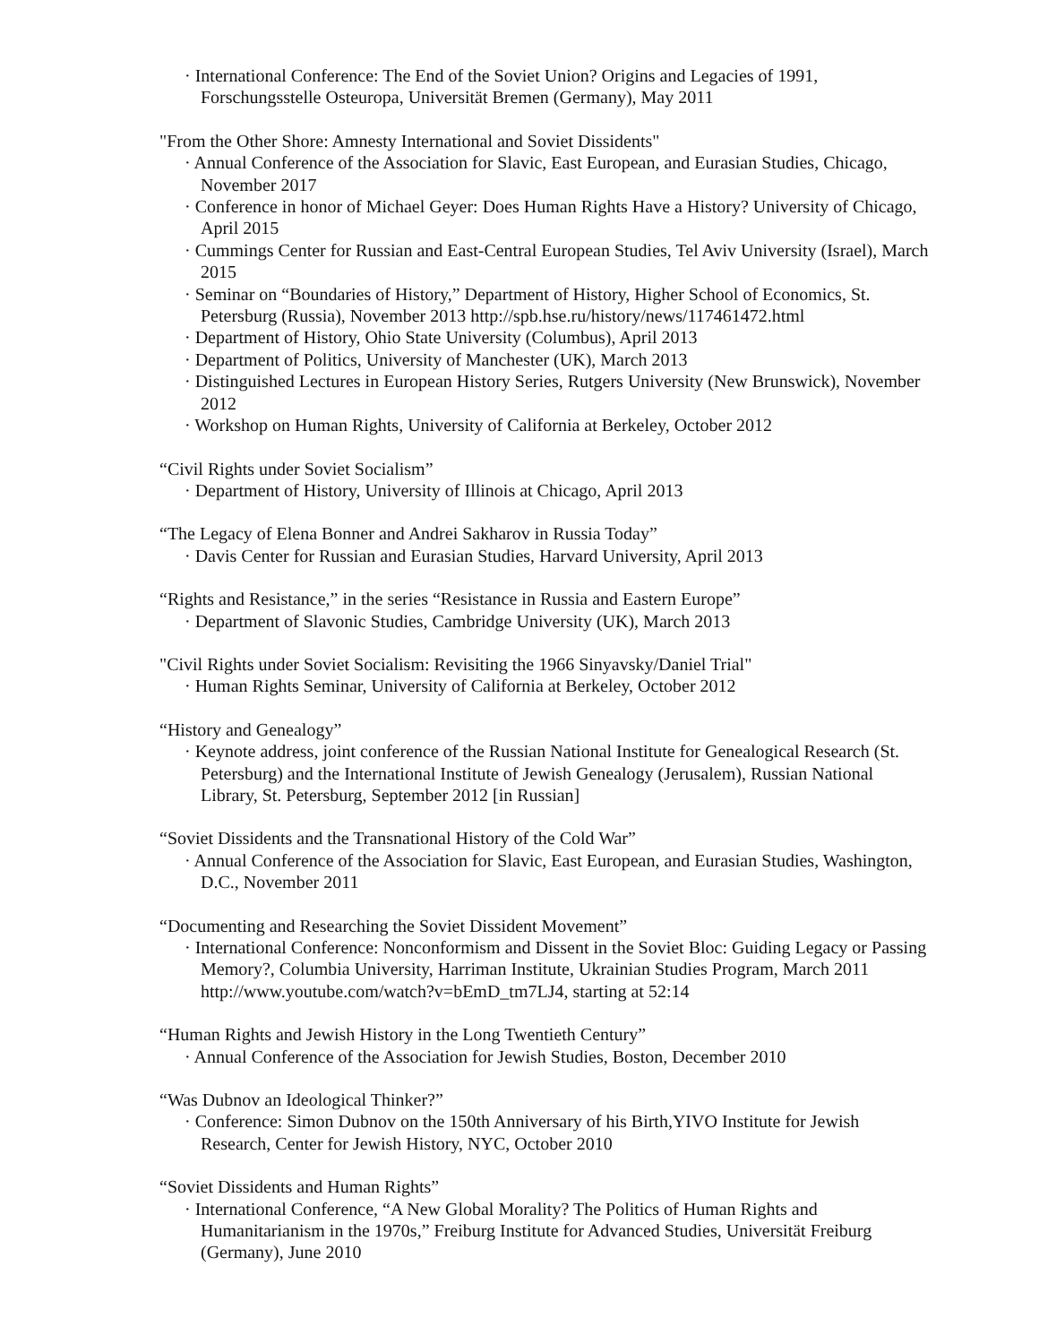· International Conference: The End of the Soviet Union? Origins and Legacies of 1991, Forschungsstelle Osteuropa, Universität Bremen (Germany), May 2011
"From the Other Shore: Amnesty International and Soviet Dissidents"
· Annual Conference of the Association for Slavic, East European, and Eurasian Studies, Chicago, November 2017
· Conference in honor of Michael Geyer: Does Human Rights Have a History? University of Chicago, April 2015
· Cummings Center for Russian and East-Central European Studies, Tel Aviv University (Israel), March 2015
· Seminar on “Boundaries of History,” Department of History, Higher School of Economics, St. Petersburg (Russia), November 2013 http://spb.hse.ru/history/news/117461472.html
· Department of History, Ohio State University (Columbus), April 2013
· Department of Politics, University of Manchester (UK), March 2013
· Distinguished Lectures in European History Series, Rutgers University (New Brunswick), November 2012
· Workshop on Human Rights, University of California at Berkeley, October 2012
“Civil Rights under Soviet Socialism”
· Department of History, University of Illinois at Chicago, April 2013
“The Legacy of Elena Bonner and Andrei Sakharov in Russia Today”
· Davis Center for Russian and Eurasian Studies, Harvard University, April 2013
“Rights and Resistance,” in the series “Resistance in Russia and Eastern Europe”
· Department of Slavonic Studies, Cambridge University (UK), March 2013
"Civil Rights under Soviet Socialism: Revisiting the 1966 Sinyavsky/Daniel Trial"
· Human Rights Seminar, University of California at Berkeley, October 2012
“History and Genealogy”
· Keynote address, joint conference of the Russian National Institute for Genealogical Research (St. Petersburg) and the International Institute of Jewish Genealogy (Jerusalem), Russian National Library, St. Petersburg, September 2012 [in Russian]
“Soviet Dissidents and the Transnational History of the Cold War”
· Annual Conference of the Association for Slavic, East European, and Eurasian Studies, Washington, D.C., November 2011
“Documenting and Researching the Soviet Dissident Movement”
· International Conference: Nonconformism and Dissent in the Soviet Bloc: Guiding Legacy or Passing Memory?, Columbia University, Harriman Institute, Ukrainian Studies Program, March 2011 http://www.youtube.com/watch?v=bEmD_tm7LJ4, starting at 52:14
“Human Rights and Jewish History in the Long Twentieth Century”
· Annual Conference of the Association for Jewish Studies, Boston, December 2010
“Was Dubnov an Ideological Thinker?”
· Conference: Simon Dubnov on the 150th Anniversary of his Birth,YIVO Institute for Jewish Research, Center for Jewish History, NYC, October 2010
“Soviet Dissidents and Human Rights”
· International Conference, “A New Global Morality? The Politics of Human Rights and Humanitarianism in the 1970s,” Freiburg Institute for Advanced Studies, Universität Freiburg (Germany), June 2010